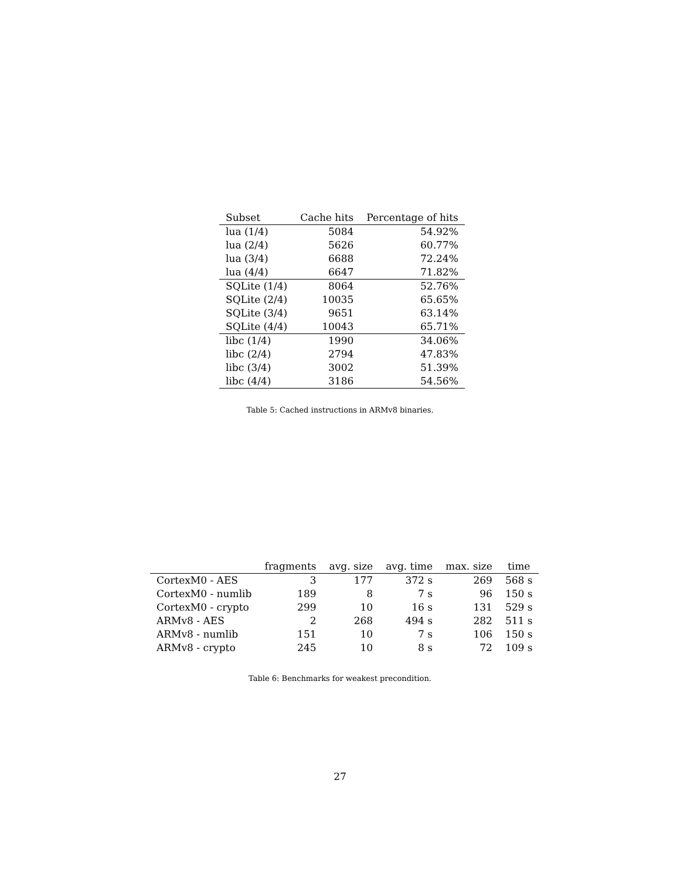| Subset | Cache hits | Percentage of hits |
| --- | --- | --- |
| lua (1/4) | 5084 | 54.92% |
| lua (2/4) | 5626 | 60.77% |
| lua (3/4) | 6688 | 72.24% |
| lua (4/4) | 6647 | 71.82% |
| SQLite (1/4) | 8064 | 52.76% |
| SQLite (2/4) | 10035 | 65.65% |
| SQLite (3/4) | 9651 | 63.14% |
| SQLite (4/4) | 10043 | 65.71% |
| libc (1/4) | 1990 | 34.06% |
| libc (2/4) | 2794 | 47.83% |
| libc (3/4) | 3002 | 51.39% |
| libc (4/4) | 3186 | 54.56% |
Table 5: Cached instructions in ARMv8 binaries.
| | fragments | avg. size | avg. time | max. size | time |
| --- | --- | --- | --- | --- | --- |
| CortexM0 - AES | 3 | 177 | 372 s | 269 | 568 s |
| CortexM0 - numlib | 189 | 8 | 7 s | 96 | 150 s |
| CortexM0 - crypto | 299 | 10 | 16 s | 131 | 529 s |
| ARMv8 - AES | 2 | 268 | 494 s | 282 | 511 s |
| ARMv8 - numlib | 151 | 10 | 7 s | 106 | 150 s |
| ARMv8 - crypto | 245 | 10 | 8 s | 72 | 109 s |
Table 6: Benchmarks for weakest precondition.
27